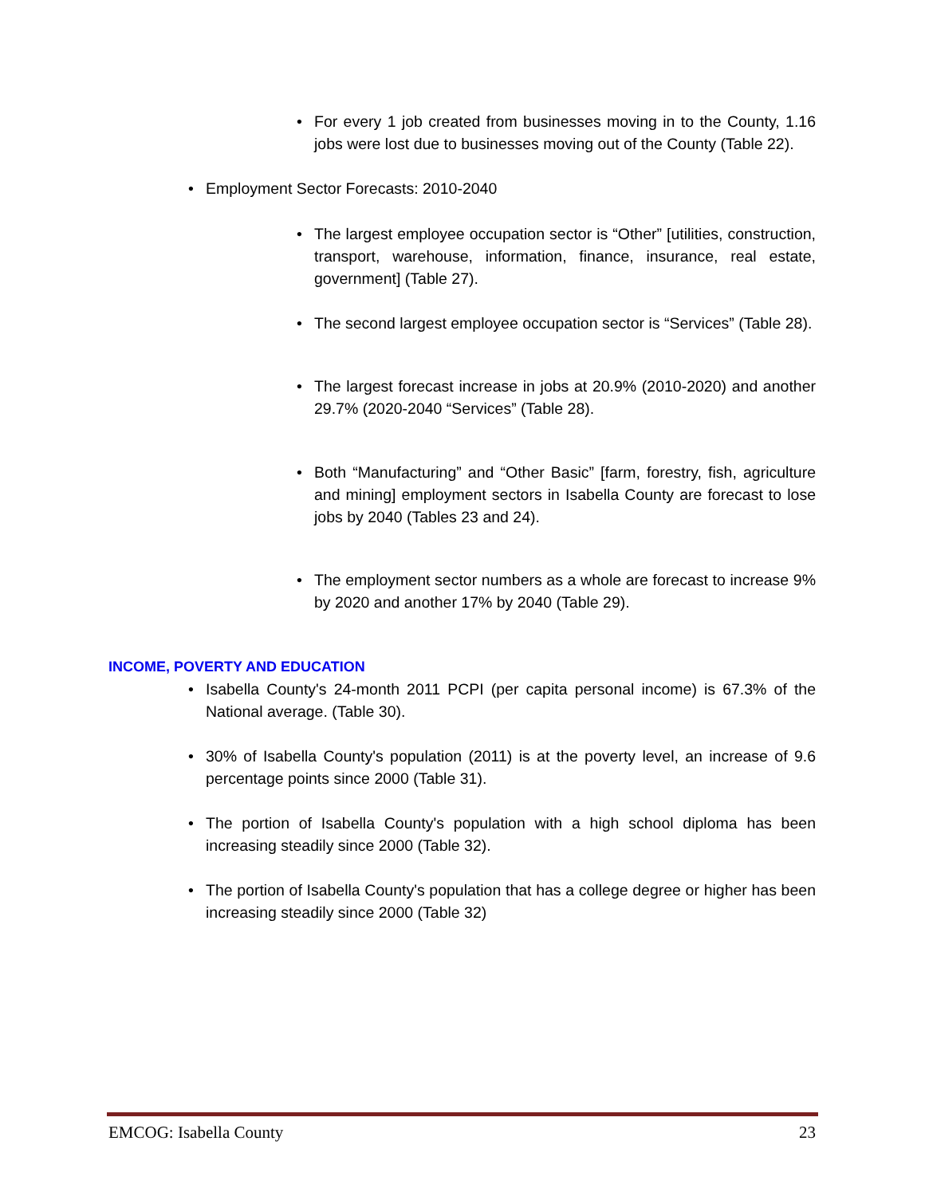• For every 1 job created from businesses moving in to the County, 1.16 jobs were lost due to businesses moving out of the County (Table 22).
• Employment Sector Forecasts: 2010-2040
• The largest employee occupation sector is “Other” [utilities, construction, transport, warehouse, information, finance, insurance, real estate, government] (Table 27).
• The second largest employee occupation sector is “Services” (Table 28).
• The largest forecast increase in jobs at 20.9% (2010-2020) and another 29.7% (2020-2040 “Services” (Table 28).
• Both “Manufacturing” and “Other Basic” [farm, forestry, fish, agriculture and mining] employment sectors in Isabella County are forecast to lose jobs by 2040 (Tables 23 and 24).
• The employment sector numbers as a whole are forecast to increase 9% by 2020 and another 17% by 2040 (Table 29).
INCOME, POVERTY AND EDUCATION
• Isabella County's 24-month 2011 PCPI (per capita personal income) is 67.3% of the National average. (Table 30).
• 30% of Isabella County's population (2011) is at the poverty level, an increase of 9.6 percentage points since 2000 (Table 31).
• The portion of Isabella County's population with a high school diploma has been increasing steadily since 2000 (Table 32).
• The portion of Isabella County's population that has a college degree or higher has been increasing steadily since 2000 (Table 32)
EMCOG: Isabella County 23